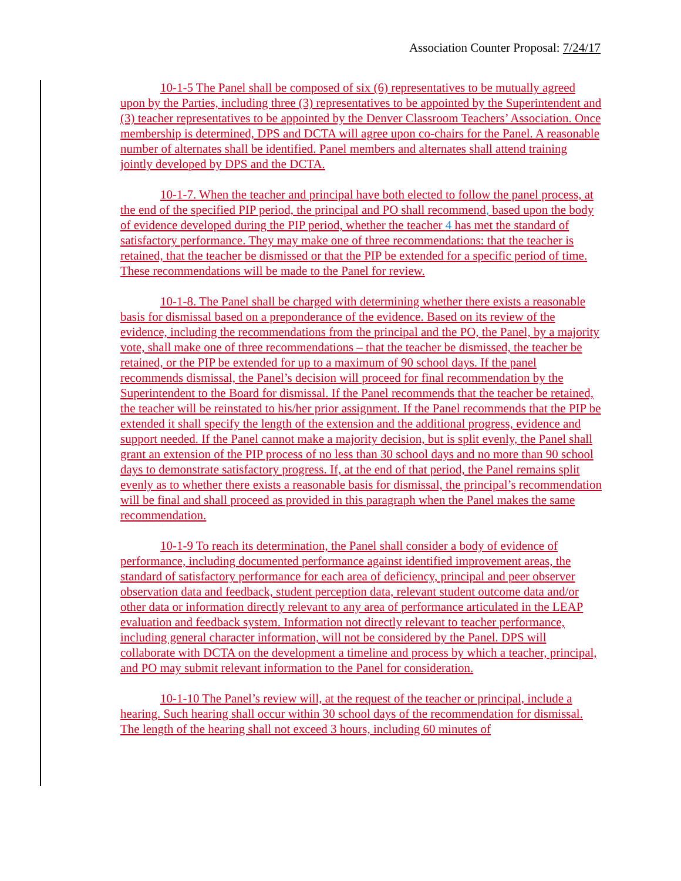Association Counter Proposal: 7/24/17
10-1-5 The Panel shall be composed of six (6) representatives to be mutually agreed upon by the Parties, including three (3) representatives to be appointed by the Superintendent and (3) teacher representatives to be appointed by the Denver Classroom Teachers’ Association. Once membership is determined, DPS and DCTA will agree upon co-chairs for the Panel. A reasonable number of alternates shall be identified. Panel members and alternates shall attend training jointly developed by DPS and the DCTA.
10-1-7. When the teacher and principal have both elected to follow the panel process, at the end of the specified PIP period, the principal and PO shall recommend, based upon the body of evidence developed during the PIP period, whether the teacher 4 has met the standard of satisfactory performance. They may make one of three recommendations: that the teacher is retained, that the teacher be dismissed or that the PIP be extended for a specific period of time. These recommendations will be made to the Panel for review.
10-1-8. The Panel shall be charged with determining whether there exists a reasonable basis for dismissal based on a preponderance of the evidence. Based on its review of the evidence, including the recommendations from the principal and the PO, the Panel, by a majority vote, shall make one of three recommendations – that the teacher be dismissed, the teacher be retained, or the PIP be extended for up to a maximum of 90 school days. If the panel recommends dismissal, the Panel’s decision will proceed for final recommendation by the Superintendent to the Board for dismissal. If the Panel recommends that the teacher be retained, the teacher will be reinstated to his/her prior assignment. If the Panel recommends that the PIP be extended it shall specify the length of the extension and the additional progress, evidence and support needed. If the Panel cannot make a majority decision, but is split evenly, the Panel shall grant an extension of the PIP process of no less than 30 school days and no more than 90 school days to demonstrate satisfactory progress. If, at the end of that period, the Panel remains split evenly as to whether there exists a reasonable basis for dismissal, the principal’s recommendation will be final and shall proceed as provided in this paragraph when the Panel makes the same recommendation.
10-1-9 To reach its determination, the Panel shall consider a body of evidence of performance, including documented performance against identified improvement areas, the standard of satisfactory performance for each area of deficiency, principal and peer observer observation data and feedback, student perception data, relevant student outcome data and/or other data or information directly relevant to any area of performance articulated in the LEAP evaluation and feedback system. Information not directly relevant to teacher performance, including general character information, will not be considered by the Panel. DPS will collaborate with DCTA on the development a timeline and process by which a teacher, principal, and PO may submit relevant information to the Panel for consideration.
10-1-10 The Panel’s review will, at the request of the teacher or principal, include a hearing. Such hearing shall occur within 30 school days of the recommendation for dismissal. The length of the hearing shall not exceed 3 hours, including 60 minutes of